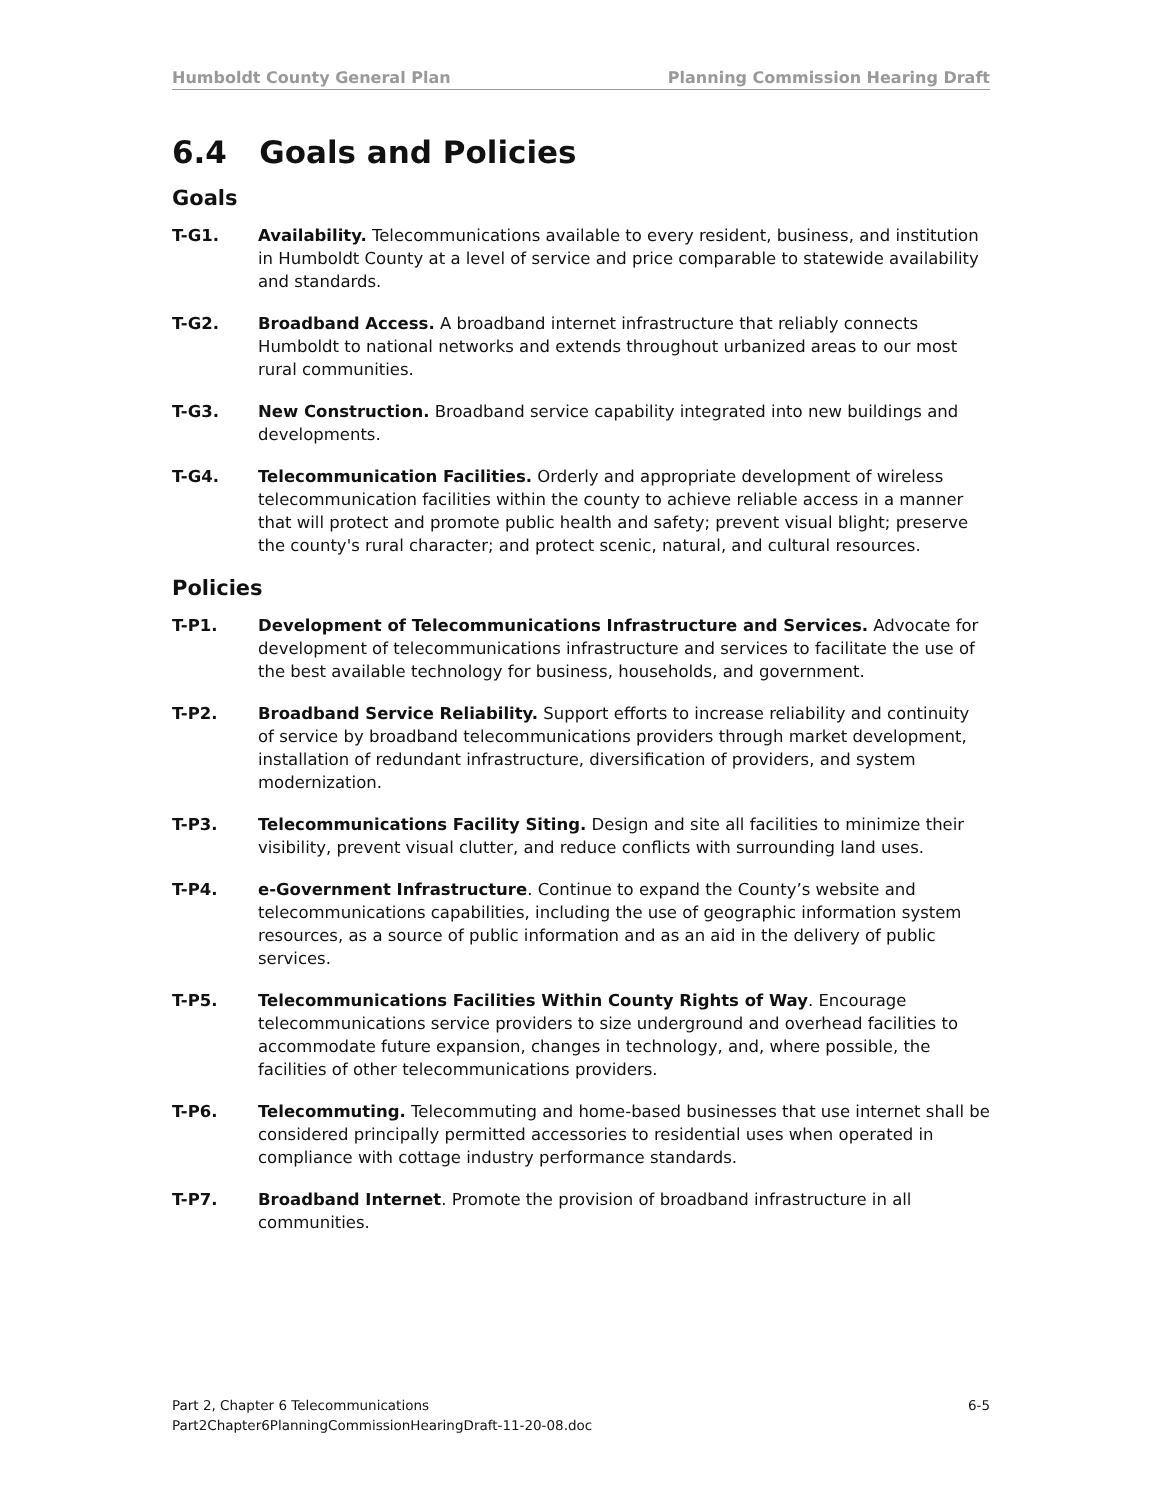Humboldt County General Plan Planning Commission Hearing Draft
6.4 Goals and Policies
Goals
T-G1. Availability. Telecommunications available to every resident, business, and institution in Humboldt County at a level of service and price comparable to statewide availability and standards.
T-G2. Broadband Access. A broadband internet infrastructure that reliably connects Humboldt to national networks and extends throughout urbanized areas to our most rural communities.
T-G3. New Construction. Broadband service capability integrated into new buildings and developments.
T-G4. Telecommunication Facilities. Orderly and appropriate development of wireless telecommunication facilities within the county to achieve reliable access in a manner that will protect and promote public health and safety; prevent visual blight; preserve the county's rural character; and protect scenic, natural, and cultural resources.
Policies
T-P1. Development of Telecommunications Infrastructure and Services. Advocate for development of telecommunications infrastructure and services to facilitate the use of the best available technology for business, households, and government.
T-P2. Broadband Service Reliability. Support efforts to increase reliability and continuity of service by broadband telecommunications providers through market development, installation of redundant infrastructure, diversification of providers, and system modernization.
T-P3. Telecommunications Facility Siting. Design and site all facilities to minimize their visibility, prevent visual clutter, and reduce conflicts with surrounding land uses.
T-P4. e-Government Infrastructure. Continue to expand the County’s website and telecommunications capabilities, including the use of geographic information system resources, as a source of public information and as an aid in the delivery of public services.
T-P5. Telecommunications Facilities Within County Rights of Way. Encourage telecommunications service providers to size underground and overhead facilities to accommodate future expansion, changes in technology, and, where possible, the facilities of other telecommunications providers.
T-P6. Telecommuting. Telecommuting and home-based businesses that use internet shall be considered principally permitted accessories to residential uses when operated in compliance with cottage industry performance standards.
T-P7. Broadband Internet. Promote the provision of broadband infrastructure in all communities.
Part 2, Chapter 6 Telecommunications
Part2Chapter6PlanningCommissionHearingDraft-11-20-08.doc
6-5